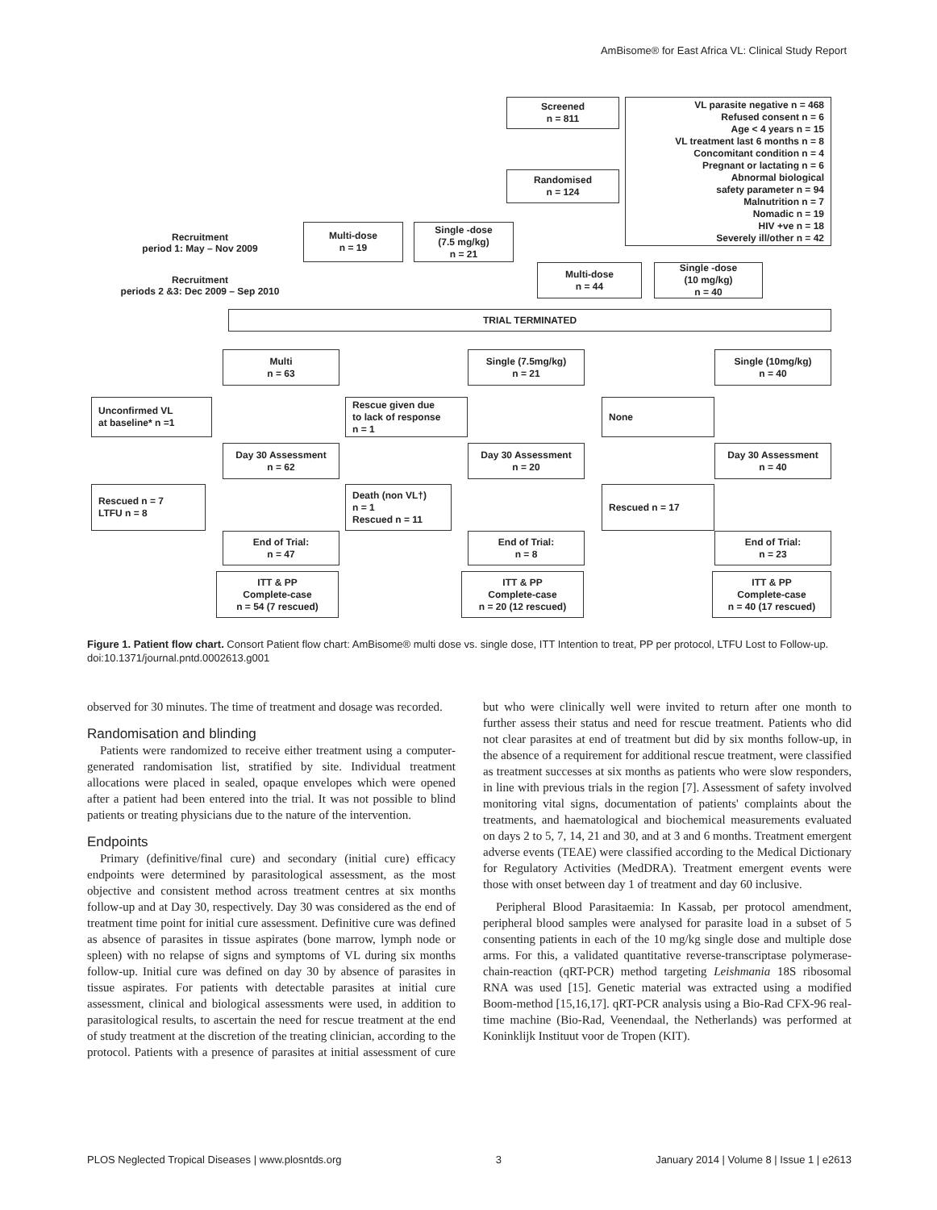AmBisome® for East Africa VL: Clinical Study Report
Screened
n = 811
VL parasite negative n = 468
Refused consent n = 6
Age < 4 years n = 15
VL treatment last 6 months n = 8
Concomitant condition n = 4
Pregnant or lactating n = 6
Abnormal biological
safety parameter n = 94
Malnutrition n = 7
Nomadic n = 19
HIV +ve n = 18
Severely ill/other n = 42
Randomised
n = 124
Recruitment
period 1: May – Nov 2009
Multi-dose
n = 19
Single -dose
(7.5 mg/kg)
n = 21
Recruitment
periods 2 &3: Dec 2009 – Sep 2010
Multi-dose
n = 44
Single -dose
(10 mg/kg)
n = 40
TRIAL TERMINATED
Multi
n = 63
Single (7.5mg/kg)
n = 21
Single (10mg/kg)
n = 40
Unconfirmed VL
at baseline* n =1
Rescue given due
to lack of response
n = 1
None
Day 30 Assessment
n = 62
Day 30 Assessment
n = 20
Day 30 Assessment
n = 40
Rescued n = 7
LTFU n = 8
Death (non VL†)
n = 1
Rescued n = 11
Rescued n = 17
End of Trial:
n = 47
End of Trial:
n = 8
End of Trial:
n = 23
ITT & PP
Complete-case
n = 54 (7 rescued)
ITT & PP
Complete-case
n = 20 (12 rescued)
ITT & PP
Complete-case
n = 40 (17 rescued)
Figure 1. Patient flow chart. Consort Patient flow chart: AmBisome® multi dose vs. single dose, ITT Intention to treat, PP per protocol, LTFU Lost to Follow-up.
doi:10.1371/journal.pntd.0002613.g001
observed for 30 minutes. The time of treatment and dosage was recorded.
Randomisation and blinding
Patients were randomized to receive either treatment using a computer-generated randomisation list, stratified by site. Individual treatment allocations were placed in sealed, opaque envelopes which were opened after a patient had been entered into the trial. It was not possible to blind patients or treating physicians due to the nature of the intervention.
Endpoints
Primary (definitive/final cure) and secondary (initial cure) efficacy endpoints were determined by parasitological assessment, as the most objective and consistent method across treatment centres at six months follow-up and at Day 30, respectively. Day 30 was considered as the end of treatment time point for initial cure assessment. Definitive cure was defined as absence of parasites in tissue aspirates (bone marrow, lymph node or spleen) with no relapse of signs and symptoms of VL during six months follow-up. Initial cure was defined on day 30 by absence of parasites in tissue aspirates. For patients with detectable parasites at initial cure assessment, clinical and biological assessments were used, in addition to parasitological results, to ascertain the need for rescue treatment at the end of study treatment at the discretion of the treating clinician, according to the protocol. Patients with a presence of parasites at initial assessment of cure but who were clinically well were invited to return after one month to further assess their status and need for rescue treatment. Patients who did not clear parasites at end of treatment but did by six months follow-up, in the absence of a requirement for additional rescue treatment, were classified as treatment successes at six months as patients who were slow responders, in line with previous trials in the region [7]. Assessment of safety involved monitoring vital signs, documentation of patients' complaints about the treatments, and haematological and biochemical measurements evaluated on days 2 to 5, 7, 14, 21 and 30, and at 3 and 6 months. Treatment emergent adverse events (TEAE) were classified according to the Medical Dictionary for Regulatory Activities (MedDRA). Treatment emergent events were those with onset between day 1 of treatment and day 60 inclusive.
Peripheral Blood Parasitaemia: In Kassab, per protocol amendment, peripheral blood samples were analysed for parasite load in a subset of 5 consenting patients in each of the 10 mg/kg single dose and multiple dose arms. For this, a validated quantitative reverse-transcriptase polymerase-chain-reaction (qRT-PCR) method targeting Leishmania 18S ribosomal RNA was used [15]. Genetic material was extracted using a modified Boom-method [15,16,17]. qRT-PCR analysis using a Bio-Rad CFX-96 real-time machine (Bio-Rad, Veenendaal, the Netherlands) was performed at Koninklijk Instituut voor de Tropen (KIT).
PLOS Neglected Tropical Diseases | www.plosntds.org 3 January 2014 | Volume 8 | Issue 1 | e2613